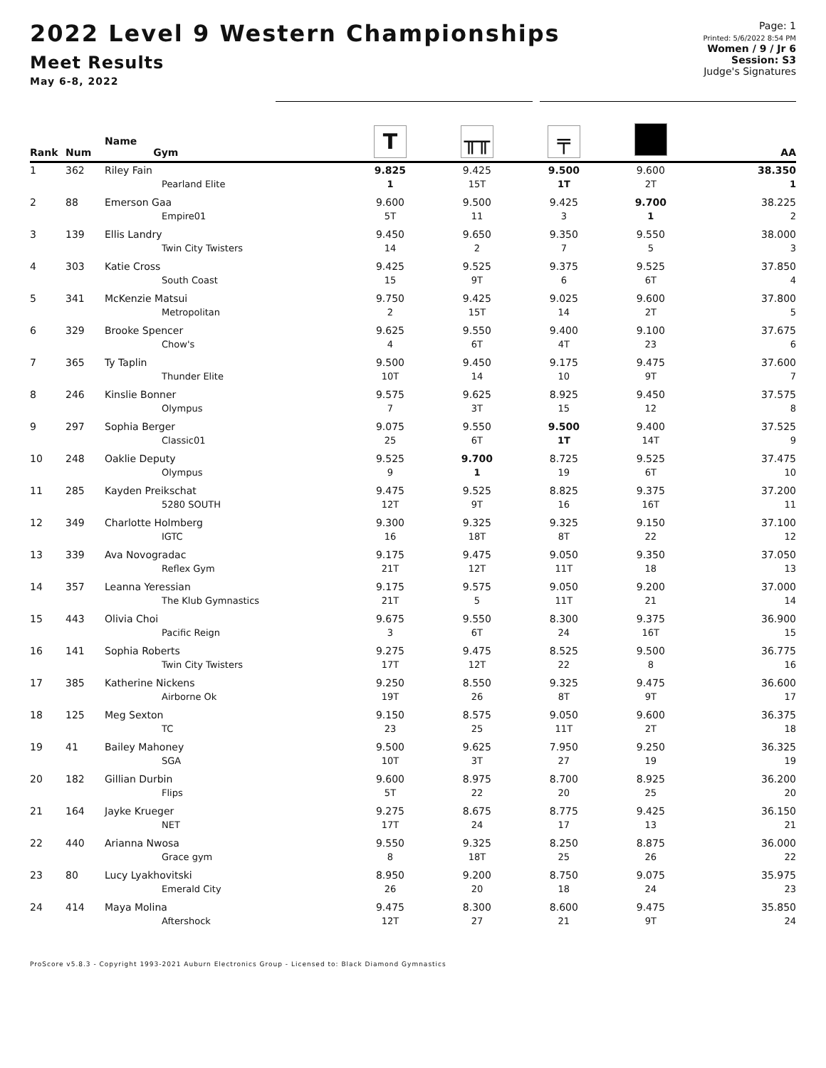2022 Level 9 Western Championships
Meet Results
May 6-8, 2022
Page: 1
Printed: 5/6/2022 8:54 PM
Women / 9 / Jr 6
Session: S3
Judge's Signatures
| Rank | Num | Name Gym | T | ╥╥ | ╤ | | AA |
| --- | --- | --- | --- | --- | --- | --- | --- |
| 1 | 362 | Riley Fain | 9.825 | 9.425 | 9.500 | 9.600 | 38.350 |
| | | Pearland Elite | 1 | 15T | 1T | 2T | 1 |
| 2 | 88 | Emerson Gaa | 9.600 | 9.500 | 9.425 | 9.700 | 38.225 |
| | | Empire01 | 5T | 11 | 3 | 1 | 2 |
| 3 | 139 | Ellis Landry | 9.450 | 9.650 | 9.350 | 9.550 | 38.000 |
| | | Twin City Twisters | 14 | 2 | 7 | 5 | 3 |
| 4 | 303 | Katie Cross | 9.425 | 9.525 | 9.375 | 9.525 | 37.850 |
| | | South Coast | 15 | 9T | 6 | 6T | 4 |
| 5 | 341 | McKenzie Matsui | 9.750 | 9.425 | 9.025 | 9.600 | 37.800 |
| | | Metropolitan | 2 | 15T | 14 | 2T | 5 |
| 6 | 329 | Brooke Spencer | 9.625 | 9.550 | 9.400 | 9.100 | 37.675 |
| | | Chow's | 4 | 6T | 4T | 23 | 6 |
| 7 | 365 | Ty Taplin | 9.500 | 9.450 | 9.175 | 9.475 | 37.600 |
| | | Thunder Elite | 10T | 14 | 10 | 9T | 7 |
| 8 | 246 | Kinslie Bonner | 9.575 | 9.625 | 8.925 | 9.450 | 37.575 |
| | | Olympus | 7 | 3T | 15 | 12 | 8 |
| 9 | 297 | Sophia Berger | 9.075 | 9.550 | 9.500 | 9.400 | 37.525 |
| | | Classic01 | 25 | 6T | 1T | 14T | 9 |
| 10 | 248 | Oaklie Deputy | 9.525 | 9.700 | 8.725 | 9.525 | 37.475 |
| | | Olympus | 9 | 1 | 19 | 6T | 10 |
| 11 | 285 | Kayden Preikschat | 9.475 | 9.525 | 8.825 | 9.375 | 37.200 |
| | | 5280 SOUTH | 12T | 9T | 16 | 16T | 11 |
| 12 | 349 | Charlotte Holmberg | 9.300 | 9.325 | 9.325 | 9.150 | 37.100 |
| | | IGTC | 16 | 18T | 8T | 22 | 12 |
| 13 | 339 | Ava Novogradac | 9.175 | 9.475 | 9.050 | 9.350 | 37.050 |
| | | Reflex Gym | 21T | 12T | 11T | 18 | 13 |
| 14 | 357 | Leanna Yeressian | 9.175 | 9.575 | 9.050 | 9.200 | 37.000 |
| | | The Klub Gymnastics | 21T | 5 | 11T | 21 | 14 |
| 15 | 443 | Olivia Choi | 9.675 | 9.550 | 8.300 | 9.375 | 36.900 |
| | | Pacific Reign | 3 | 6T | 24 | 16T | 15 |
| 16 | 141 | Sophia Roberts | 9.275 | 9.475 | 8.525 | 9.500 | 36.775 |
| | | Twin City Twisters | 17T | 12T | 22 | 8 | 16 |
| 17 | 385 | Katherine Nickens | 9.250 | 8.550 | 9.325 | 9.475 | 36.600 |
| | | Airborne Ok | 19T | 26 | 8T | 9T | 17 |
| 18 | 125 | Meg Sexton | 9.150 | 8.575 | 9.050 | 9.600 | 36.375 |
| | | TC | 23 | 25 | 11T | 2T | 18 |
| 19 | 41 | Bailey Mahoney | 9.500 | 9.625 | 7.950 | 9.250 | 36.325 |
| | | SGA | 10T | 3T | 27 | 19 | 19 |
| 20 | 182 | Gillian Durbin | 9.600 | 8.975 | 8.700 | 8.925 | 36.200 |
| | | Flips | 5T | 22 | 20 | 25 | 20 |
| 21 | 164 | Jayke Krueger | 9.275 | 8.675 | 8.775 | 9.425 | 36.150 |
| | | NET | 17T | 24 | 17 | 13 | 21 |
| 22 | 440 | Arianna Nwosa | 9.550 | 9.325 | 8.250 | 8.875 | 36.000 |
| | | Grace gym | 8 | 18T | 25 | 26 | 22 |
| 23 | 80 | Lucy Lyakhovitski | 8.950 | 9.200 | 8.750 | 9.075 | 35.975 |
| | | Emerald City | 26 | 20 | 18 | 24 | 23 |
| 24 | 414 | Maya Molina | 9.475 | 8.300 | 8.600 | 9.475 | 35.850 |
| | | Aftershock | 12T | 27 | 21 | 9T | 24 |
ProScore v5.8.3 - Copyright 1993-2021 Auburn Electronics Group - Licensed to: Black Diamond Gymnastics